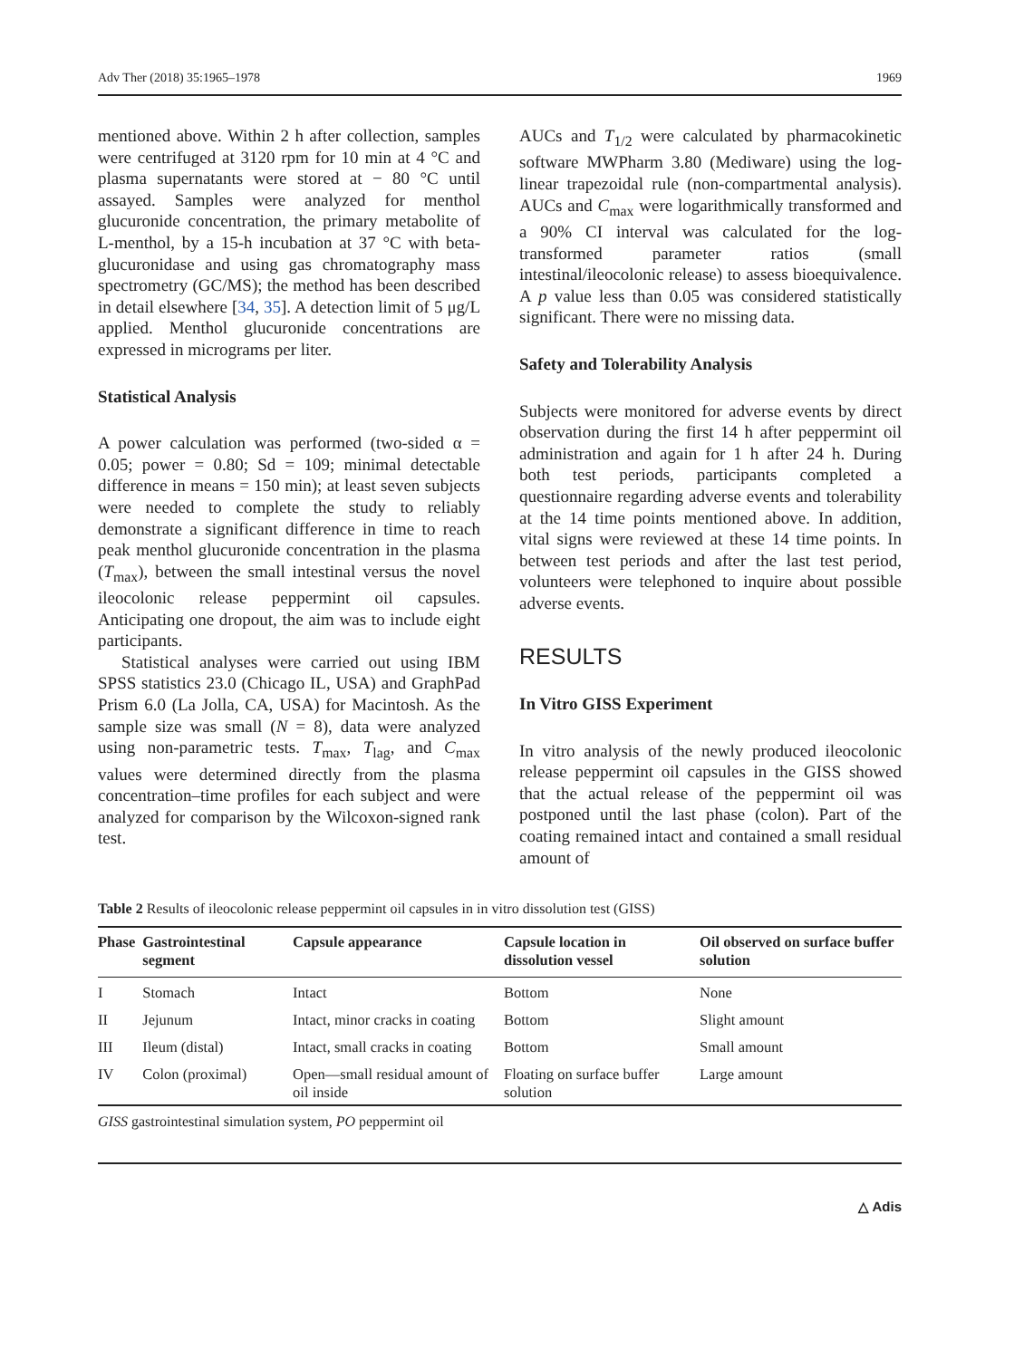Adv Ther (2018) 35:1965–1978 1969
mentioned above. Within 2 h after collection, samples were centrifuged at 3120 rpm for 10 min at 4 °C and plasma supernatants were stored at − 80 °C until assayed. Samples were analyzed for menthol glucuronide concentration, the primary metabolite of L-menthol, by a 15-h incubation at 37 °C with beta-glucuronidase and using gas chromatography mass spectrometry (GC/MS); the method has been described in detail elsewhere [34, 35]. A detection limit of 5 μg/L applied. Menthol glucuronide concentrations are expressed in micrograms per liter.
Statistical Analysis
A power calculation was performed (two-sided α = 0.05; power = 0.80; Sd = 109; minimal detectable difference in means = 150 min); at least seven subjects were needed to complete the study to reliably demonstrate a significant difference in time to reach peak menthol glucuronide concentration in the plasma (T<sub>max</sub>), between the small intestinal versus the novel ileocolonic release peppermint oil capsules. Anticipating one dropout, the aim was to include eight participants.
Statistical analyses were carried out using IBM SPSS statistics 23.0 (Chicago IL, USA) and GraphPad Prism 6.0 (La Jolla, CA, USA) for Macintosh. As the sample size was small (N = 8), data were analyzed using non-parametric tests. T<sub>max</sub>, T<sub>lag</sub>, and C<sub>max</sub> values were determined directly from the plasma concentration–time profiles for each subject and were analyzed for comparison by the Wilcoxon-signed rank test.
AUCs and T<sub>1/2</sub> were calculated by pharmacokinetic software MWPharm 3.80 (Mediware) using the log-linear trapezoidal rule (non-compartmental analysis). AUCs and C<sub>max</sub> were logarithmically transformed and a 90% CI interval was calculated for the log-transformed parameter ratios (small intestinal/ileocolonic release) to assess bioequivalence. A p value less than 0.05 was considered statistically significant. There were no missing data.
Safety and Tolerability Analysis
Subjects were monitored for adverse events by direct observation during the first 14 h after peppermint oil administration and again for 1 h after 24 h. During both test periods, participants completed a questionnaire regarding adverse events and tolerability at the 14 time points mentioned above. In addition, vital signs were reviewed at these 14 time points. In between test periods and after the last test period, volunteers were telephoned to inquire about possible adverse events.
RESULTS
In Vitro GISS Experiment
In vitro analysis of the newly produced ileocolonic release peppermint oil capsules in the GISS showed that the actual release of the peppermint oil was postponed until the last phase (colon). Part of the coating remained intact and contained a small residual amount of
Table 2 Results of ileocolonic release peppermint oil capsules in in vitro dissolution test (GISS)
| Phase | Gastrointestinal segment | Capsule appearance | Capsule location in dissolution vessel | Oil observed on surface buffer solution |
| --- | --- | --- | --- | --- |
| I | Stomach | Intact | Bottom | None |
| II | Jejunum | Intact, minor cracks in coating | Bottom | Slight amount |
| III | Ileum (distal) | Intact, small cracks in coating | Bottom | Small amount |
| IV | Colon (proximal) | Open—small residual amount of oil inside | Floating on surface buffer solution | Large amount |
GISS gastrointestinal simulation system, PO peppermint oil
△ Adis